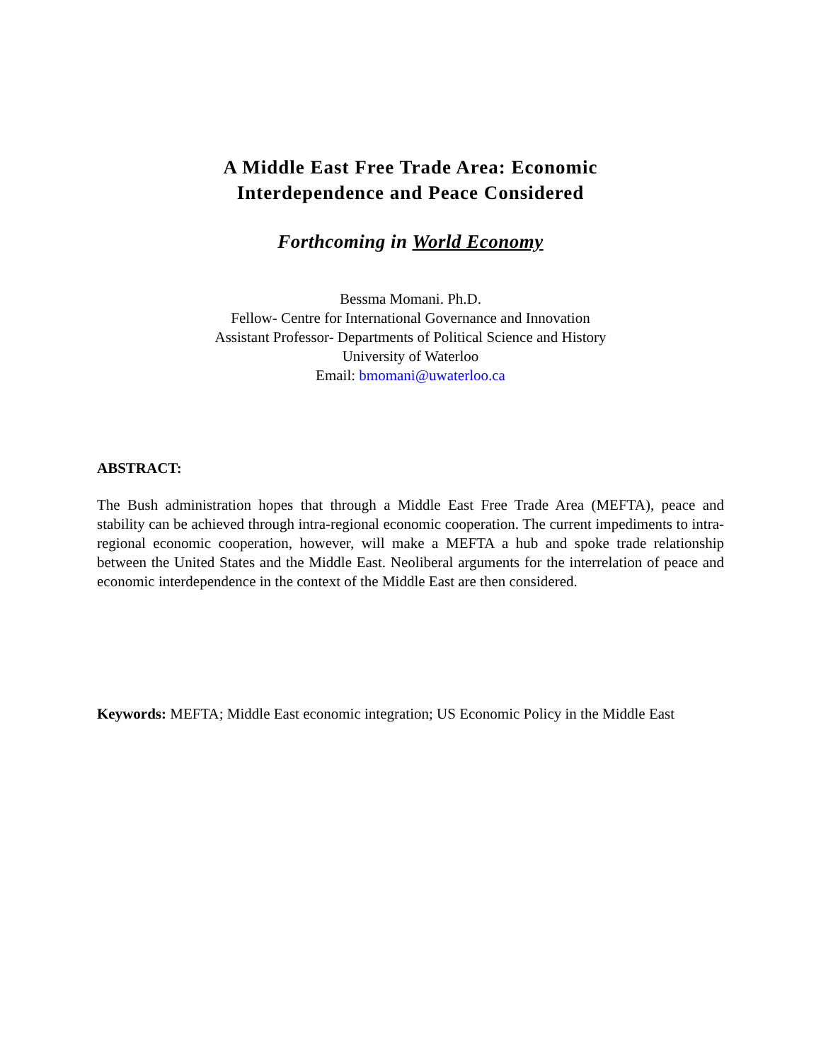A Middle East Free Trade Area: Economic
Interdependence and Peace Considered
Forthcoming in World Economy
Bessma Momani. Ph.D.
Fellow- Centre for International Governance and Innovation
Assistant Professor- Departments of Political Science and History
University of Waterloo
Email: bmomani@uwaterloo.ca
ABSTRACT:
The Bush administration hopes that through a Middle East Free Trade Area (MEFTA), peace and stability can be achieved through intra-regional economic cooperation. The current impediments to intra-regional economic cooperation, however, will make a MEFTA a hub and spoke trade relationship between the United States and the Middle East. Neoliberal arguments for the interrelation of peace and economic interdependence in the context of the Middle East are then considered.
Keywords: MEFTA; Middle East economic integration; US Economic Policy in the Middle East